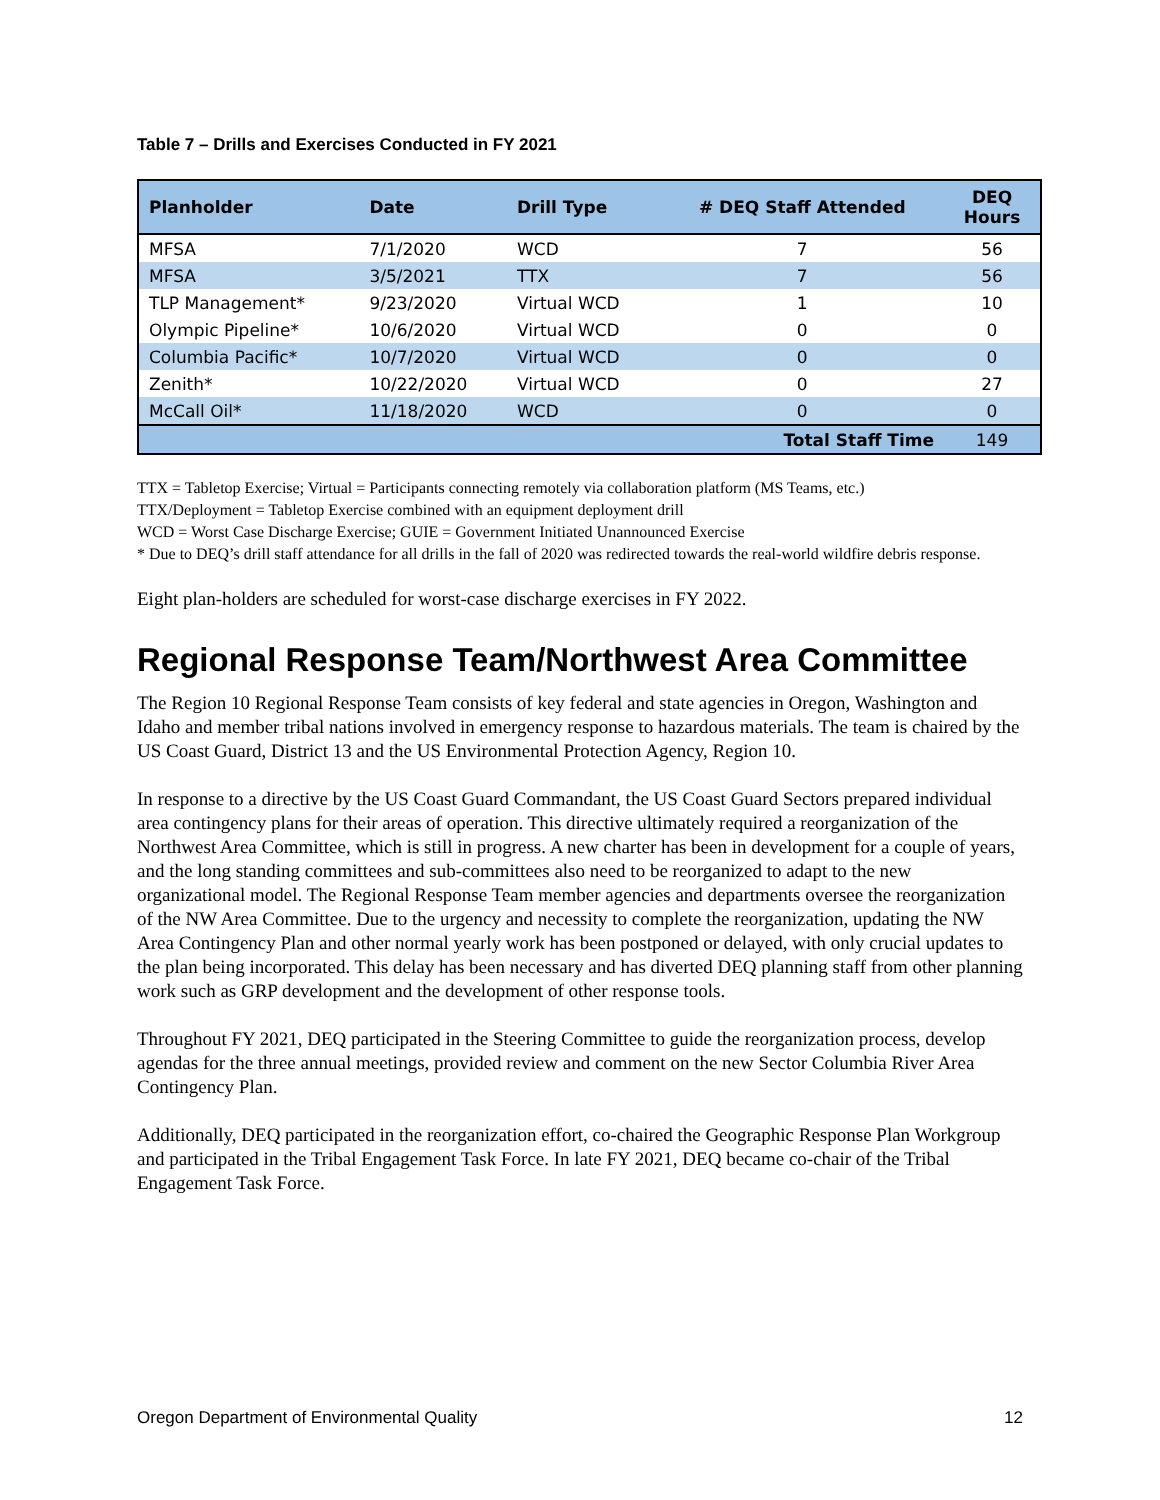Table 7 – Drills and Exercises Conducted in FY 2021
| Planholder | Date | Drill Type | # DEQ Staff Attended | DEQ Hours |
| --- | --- | --- | --- | --- |
| MFSA | 7/1/2020 | WCD | 7 | 56 |
| MFSA | 3/5/2021 | TTX | 7 | 56 |
| TLP Management* | 9/23/2020 | Virtual WCD | 1 | 10 |
| Olympic Pipeline* | 10/6/2020 | Virtual WCD | 0 | 0 |
| Columbia Pacific* | 10/7/2020 | Virtual WCD | 0 | 0 |
| Zenith* | 10/22/2020 | Virtual WCD | 0 | 27 |
| McCall Oil* | 11/18/2020 | WCD | 0 | 0 |
| | | | Total Staff Time | 149 |
TTX = Tabletop Exercise; Virtual = Participants connecting remotely via collaboration platform (MS Teams, etc.)
TTX/Deployment = Tabletop Exercise combined with an equipment deployment drill
WCD = Worst Case Discharge Exercise; GUIE = Government Initiated Unannounced Exercise
* Due to DEQ’s drill staff attendance for all drills in the fall of 2020 was redirected towards the real-world wildfire debris response.
Eight plan-holders are scheduled for worst-case discharge exercises in FY 2022.
Regional Response Team/Northwest Area Committee
The Region 10 Regional Response Team consists of key federal and state agencies in Oregon, Washington and Idaho and member tribal nations involved in emergency response to hazardous materials. The team is chaired by the US Coast Guard, District 13 and the US Environmental Protection Agency, Region 10.
In response to a directive by the US Coast Guard Commandant, the US Coast Guard Sectors prepared individual area contingency plans for their areas of operation. This directive ultimately required a reorganization of the Northwest Area Committee, which is still in progress. A new charter has been in development for a couple of years, and the long standing committees and sub-committees also need to be reorganized to adapt to the new organizational model. The Regional Response Team member agencies and departments oversee the reorganization of the NW Area Committee. Due to the urgency and necessity to complete the reorganization, updating the NW Area Contingency Plan and other normal yearly work has been postponed or delayed, with only crucial updates to the plan being incorporated. This delay has been necessary and has diverted DEQ planning staff from other planning work such as GRP development and the development of other response tools.
Throughout FY 2021, DEQ participated in the Steering Committee to guide the reorganization process, develop agendas for the three annual meetings, provided review and comment on the new Sector Columbia River Area Contingency Plan.
Additionally, DEQ participated in the reorganization effort, co-chaired the Geographic Response Plan Workgroup and participated in the Tribal Engagement Task Force. In late FY 2021, DEQ became co-chair of the Tribal Engagement Task Force.
Oregon Department of Environmental Quality 12